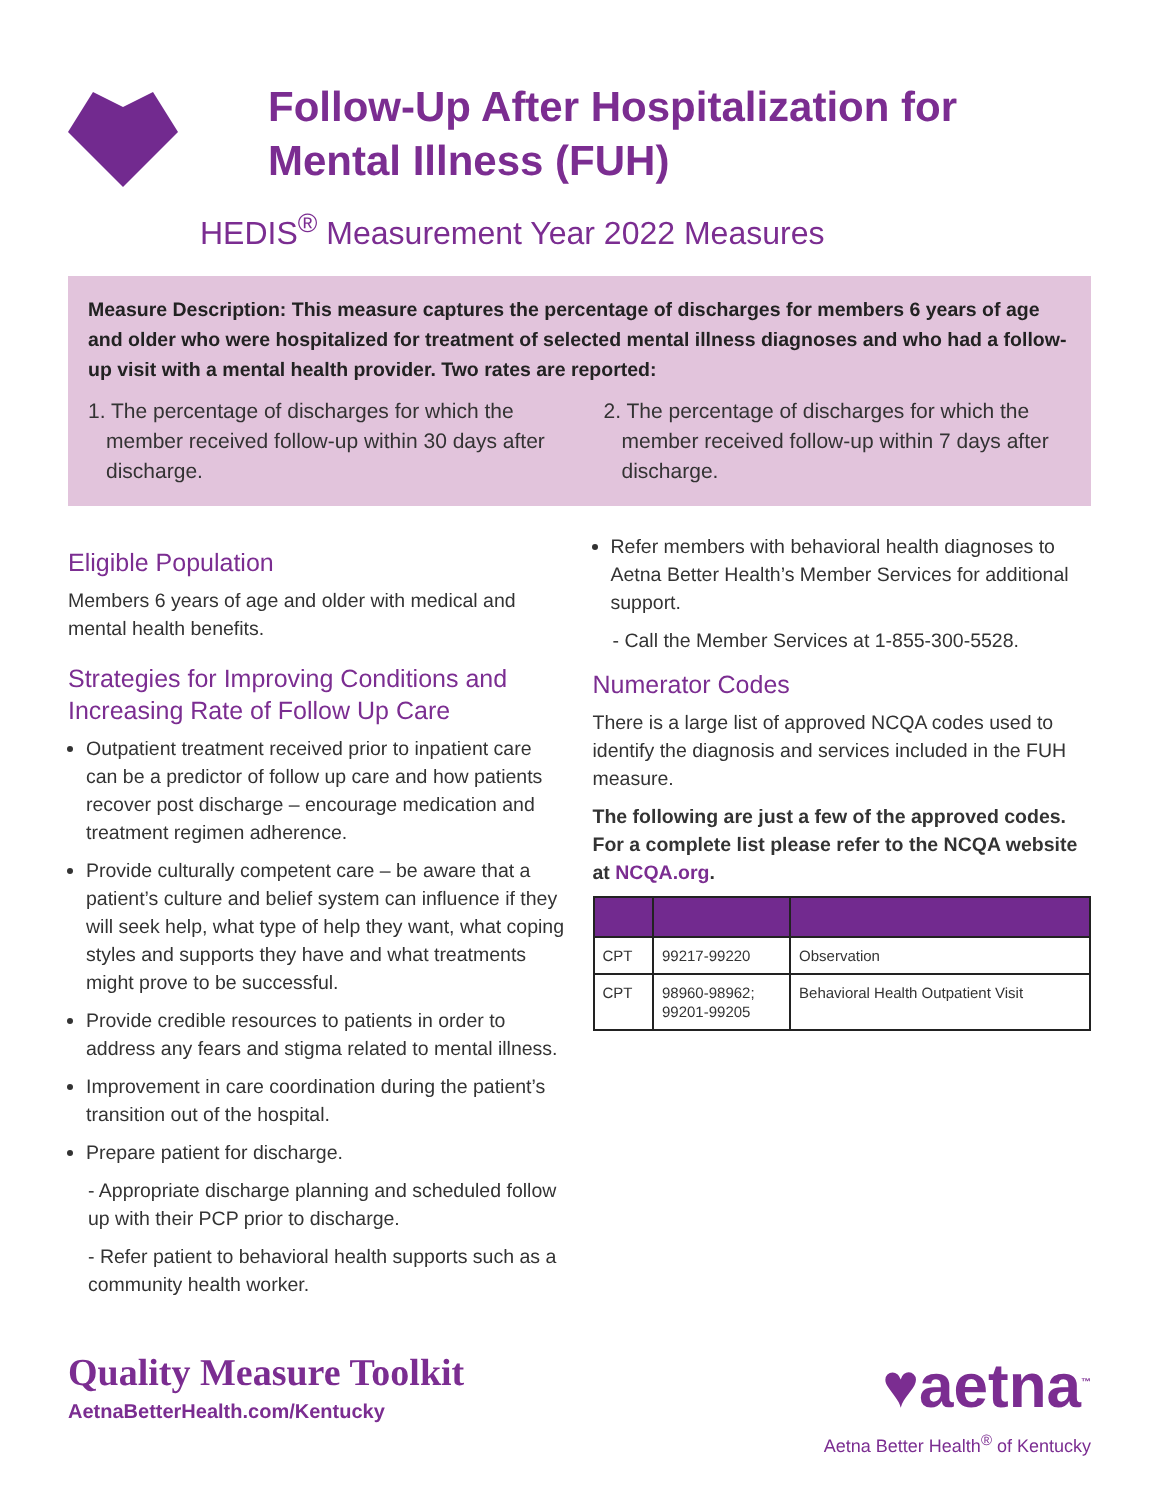Follow-Up After Hospitalization for Mental Illness (FUH)
HEDIS<sup>®</sup> Measurement Year 2022 Measures
Measure Description: This measure captures the percentage of discharges for members 6 years of age and older who were hospitalized for treatment of selected mental illness diagnoses and who had a follow-up visit with a mental health provider. Two rates are reported:
1. The percentage of discharges for which the member received follow-up within 30 days after discharge.
2. The percentage of discharges for which the member received follow-up within 7 days after discharge.
Eligible Population
Members 6 years of age and older with medical and mental health benefits.
Strategies for Improving Conditions and Increasing Rate of Follow Up Care
Outpatient treatment received prior to inpatient care can be a predictor of follow up care and how patients recover post discharge – encourage medication and treatment regimen adherence.
Provide culturally competent care – be aware that a patient’s culture and belief system can influence if they will seek help, what type of help they want, what coping styles and supports they have and what treatments might prove to be successful.
Provide credible resources to patients in order to address any fears and stigma related to mental illness.
Improvement in care coordination during the patient’s transition out of the hospital.
Prepare patient for discharge.
- Appropriate discharge planning and scheduled follow up with their PCP prior to discharge.
- Refer patient to behavioral health supports such as a community health worker.
Refer members with behavioral health diagnoses to Aetna Better Health’s Member Services for additional support.
- Call the Member Services at 1-855-300-5528.
Numerator Codes
There is a large list of approved NCQA codes used to identify the diagnosis and services included in the FUH measure.
The following are just a few of the approved codes. For a complete list please refer to the NCQA website at NCQA.org.
| CPT | 99217-99220 | Observation |
| CPT | 98960-98962; 99201-99205 | Behavioral Health Outpatient Visit |
Quality Measure Toolkit
AetnaBetterHealth.com/Kentucky
♥aetna<sup>™</sup>
Aetna Better Health<sup>®</sup> of Kentucky